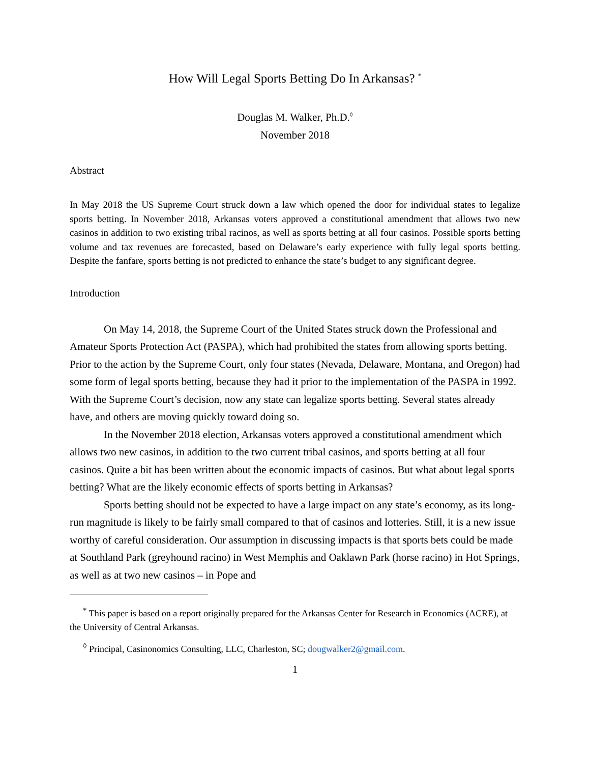How Will Legal Sports Betting Do In Arkansas? <sup>*</sup>
Douglas M. Walker, Ph.D.<sup>◊</sup>
November 2018
Abstract
In May 2018 the US Supreme Court struck down a law which opened the door for individual states to legalize sports betting. In November 2018, Arkansas voters approved a constitutional amendment that allows two new casinos in addition to two existing tribal racinos, as well as sports betting at all four casinos. Possible sports betting volume and tax revenues are forecasted, based on Delaware’s early experience with fully legal sports betting. Despite the fanfare, sports betting is not predicted to enhance the state’s budget to any significant degree.
Introduction
On May 14, 2018, the Supreme Court of the United States struck down the Professional and Amateur Sports Protection Act (PASPA), which had prohibited the states from allowing sports betting. Prior to the action by the Supreme Court, only four states (Nevada, Delaware, Montana, and Oregon) had some form of legal sports betting, because they had it prior to the implementation of the PASPA in 1992. With the Supreme Court’s decision, now any state can legalize sports betting. Several states already have, and others are moving quickly toward doing so.
In the November 2018 election, Arkansas voters approved a constitutional amendment which allows two new casinos, in addition to the two current tribal casinos, and sports betting at all four casinos. Quite a bit has been written about the economic impacts of casinos. But what about legal sports betting? What are the likely economic effects of sports betting in Arkansas?
Sports betting should not be expected to have a large impact on any state’s economy, as its long-run magnitude is likely to be fairly small compared to that of casinos and lotteries. Still, it is a new issue worthy of careful consideration. Our assumption in discussing impacts is that sports bets could be made at Southland Park (greyhound racino) in West Memphis and Oaklawn Park (horse racino) in Hot Springs, as well as at two new casinos – in Pope and
<sup>*</sup> This paper is based on a report originally prepared for the Arkansas Center for Research in Economics (ACRE), at the University of Central Arkansas.
<sup>◊</sup> Principal, Casinonomics Consulting, LLC, Charleston, SC; dougwalker2@gmail.com.
1